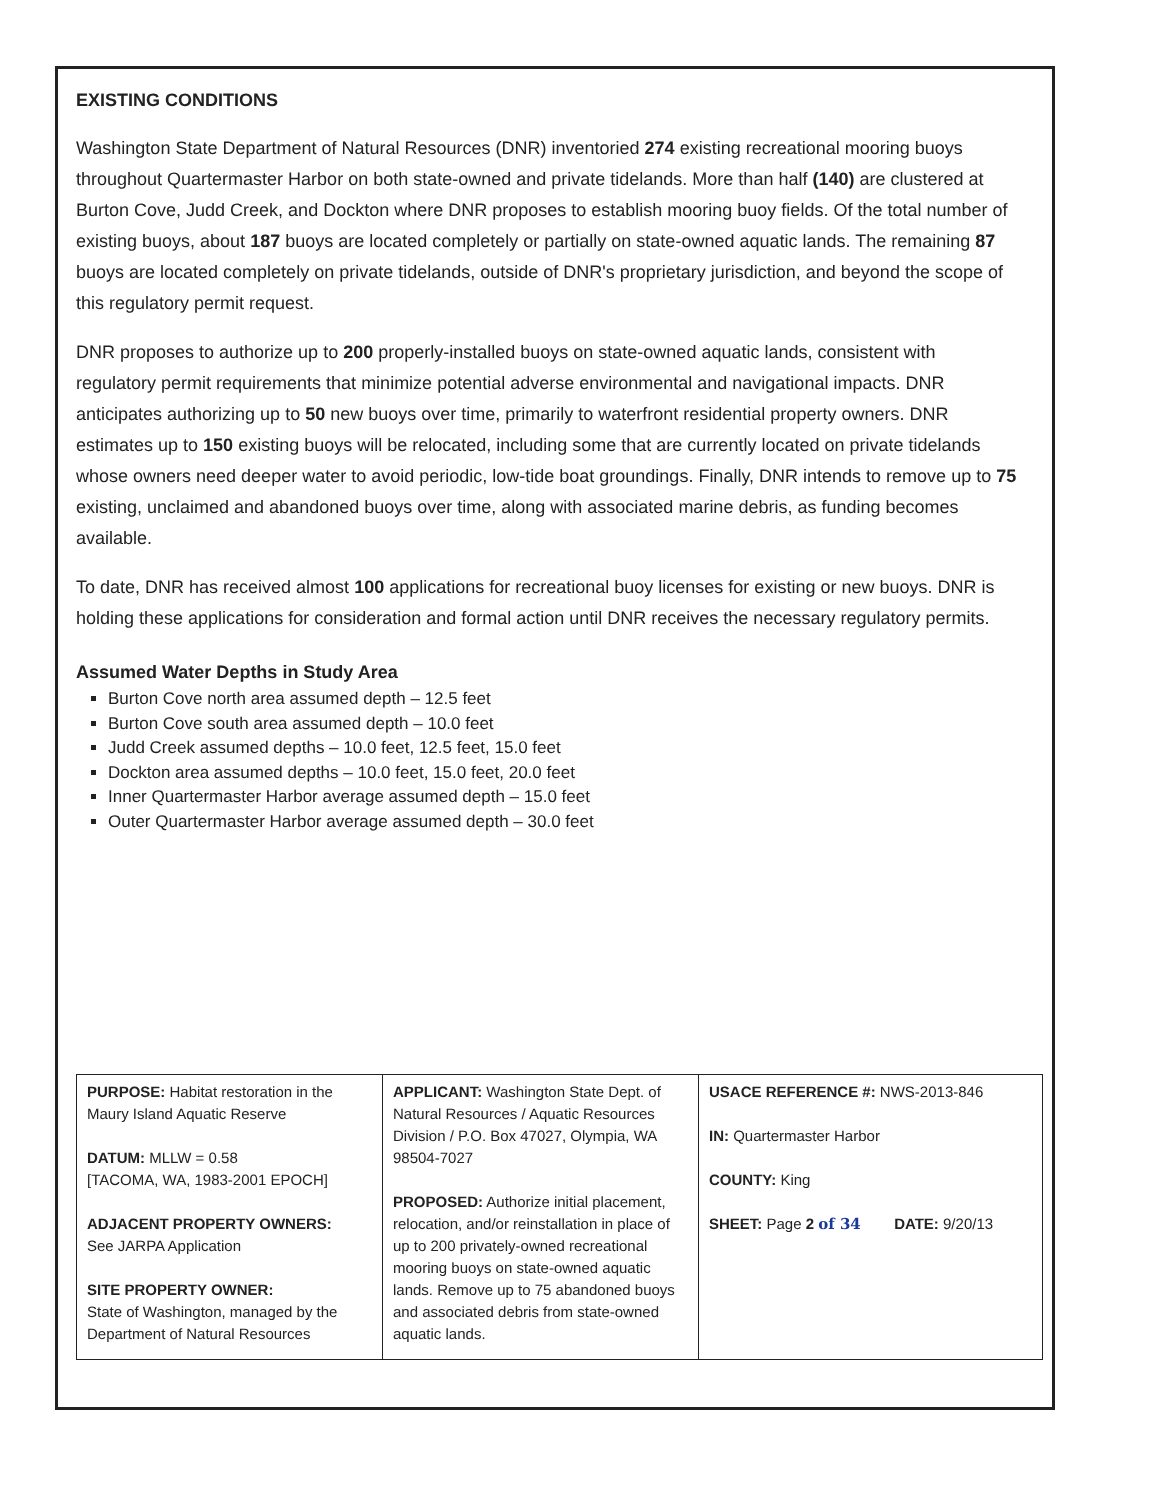EXISTING CONDITIONS
Washington State Department of Natural Resources (DNR) inventoried 274 existing recreational mooring buoys throughout Quartermaster Harbor on both state-owned and private tidelands. More than half (140) are clustered at Burton Cove, Judd Creek, and Dockton where DNR proposes to establish mooring buoy fields. Of the total number of existing buoys, about 187 buoys are located completely or partially on state-owned aquatic lands. The remaining 87 buoys are located completely on private tidelands, outside of DNR's proprietary jurisdiction, and beyond the scope of this regulatory permit request.
DNR proposes to authorize up to 200 properly-installed buoys on state-owned aquatic lands, consistent with regulatory permit requirements that minimize potential adverse environmental and navigational impacts. DNR anticipates authorizing up to 50 new buoys over time, primarily to waterfront residential property owners. DNR estimates up to 150 existing buoys will be relocated, including some that are currently located on private tidelands whose owners need deeper water to avoid periodic, low-tide boat groundings. Finally, DNR intends to remove up to 75 existing, unclaimed and abandoned buoys over time, along with associated marine debris, as funding becomes available.
To date, DNR has received almost 100 applications for recreational buoy licenses for existing or new buoys. DNR is holding these applications for consideration and formal action until DNR receives the necessary regulatory permits.
Assumed Water Depths in Study Area
Burton Cove north area assumed depth – 12.5 feet
Burton Cove south area assumed depth – 10.0 feet
Judd Creek assumed depths – 10.0 feet, 12.5 feet, 15.0 feet
Dockton area assumed depths – 10.0 feet, 15.0 feet, 20.0 feet
Inner Quartermaster Harbor average assumed depth – 15.0 feet
Outer Quartermaster Harbor average assumed depth – 30.0 feet
| PURPOSE: Habitat restoration in the Maury Island Aquatic Reserve DATUM: MLLW = 0.58 [TACOMA, WA, 1983-2001 EPOCH] ADJACENT PROPERTY OWNERS: See JARPA Application SITE PROPERTY OWNER: State of Washington, managed by the Department of Natural Resources | APPLICANT: Washington State Dept. of Natural Resources / Aquatic Resources Division / P.O. Box 47027, Olympia, WA 98504-7027 PROPOSED: Authorize initial placement, relocation, and/or reinstallation in place of up to 200 privately-owned recreational mooring buoys on state-owned aquatic lands. Remove up to 75 abandoned buoys and associated debris from state-owned aquatic lands. | USACE REFERENCE #: NWS-2013-846 IN: Quartermaster Harbor COUNTY: King SHEET: Page 2 of 34 DATE: 9/20/13 |